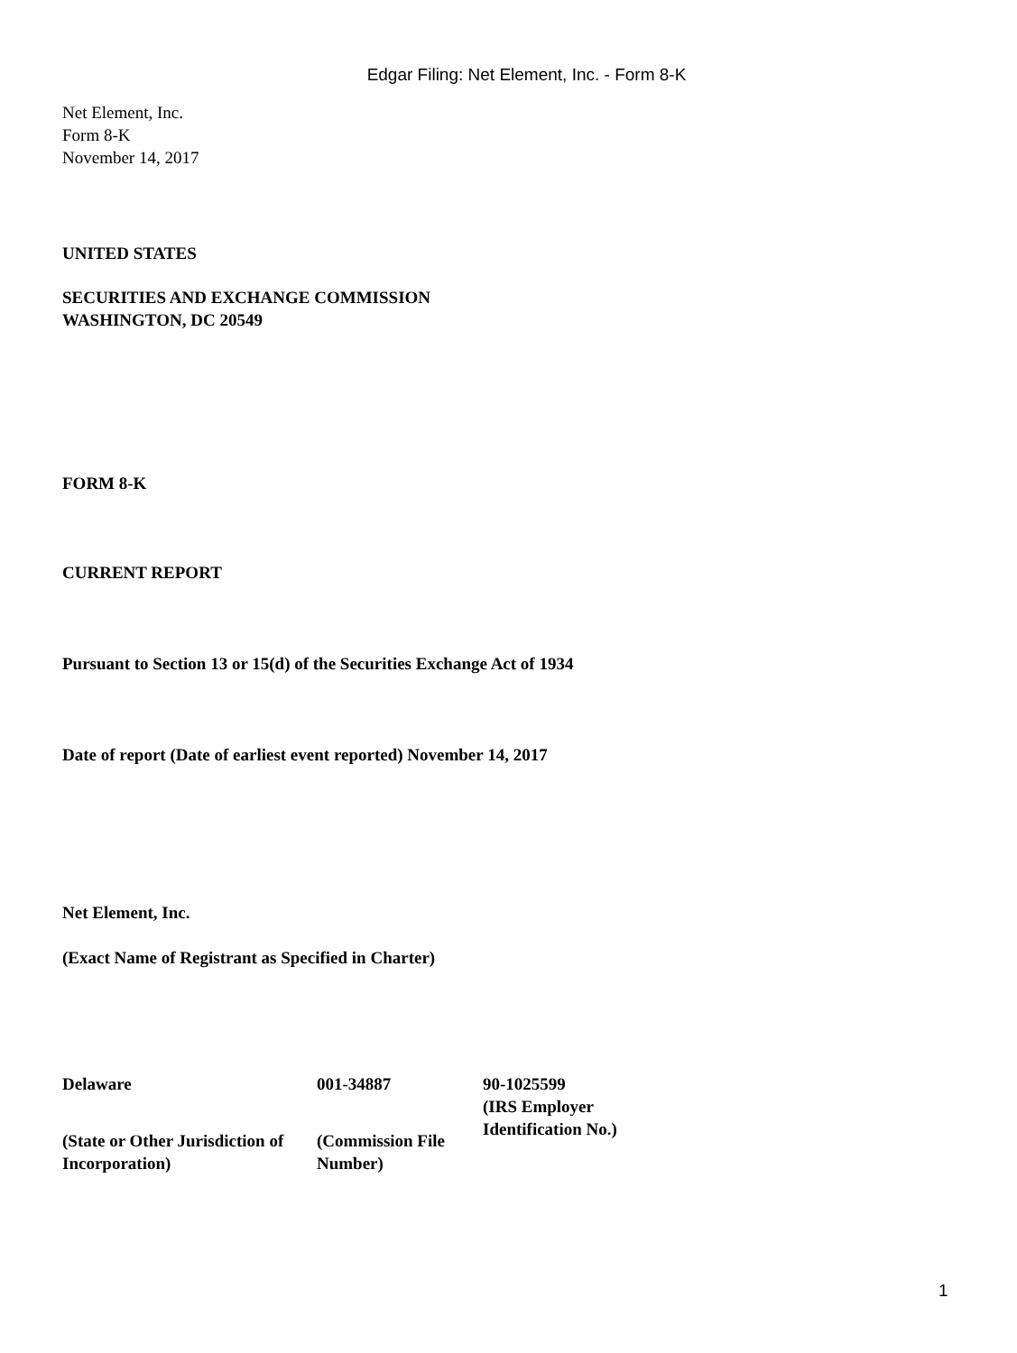Edgar Filing: Net Element, Inc. - Form 8-K
Net Element, Inc.
Form 8-K
November 14, 2017
UNITED STATES
SECURITIES AND EXCHANGE COMMISSION
WASHINGTON, DC 20549
FORM 8-K
CURRENT REPORT
Pursuant to Section 13 or 15(d) of the Securities Exchange Act of 1934
Date of report (Date of earliest event reported) November 14, 2017
Net Element, Inc.
(Exact Name of Registrant as Specified in Charter)
| Delaware | 001-34887 | 90-1025599 |
| (State or Other Jurisdiction of Incorporation) | (Commission File Number) | (IRS Employer Identification No.) |
1